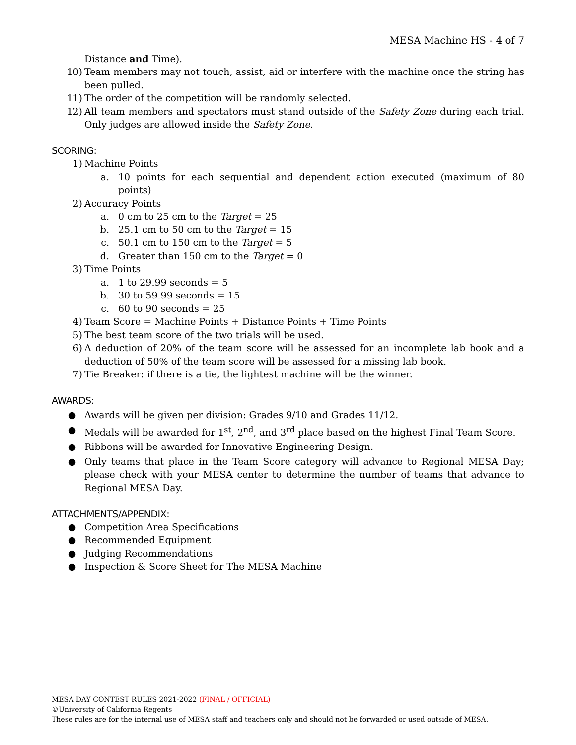MESA Machine HS - 4 of 7
Distance and Time).
10) Team members may not touch, assist, aid or interfere with the machine once the string has been pulled.
11) The order of the competition will be randomly selected.
12) All team members and spectators must stand outside of the Safety Zone during each trial. Only judges are allowed inside the Safety Zone.
SCORING:
1) Machine Points
a. 10 points for each sequential and dependent action executed (maximum of 80 points)
2) Accuracy Points
a. 0 cm to 25 cm to the Target = 25
b. 25.1 cm to 50 cm to the Target = 15
c. 50.1 cm to 150 cm to the Target = 5
d. Greater than 150 cm to the Target = 0
3) Time Points
a. 1 to 29.99 seconds = 5
b. 30 to 59.99 seconds = 15
c. 60 to 90 seconds = 25
4) Team Score = Machine Points + Distance Points + Time Points
5) The best team score of the two trials will be used.
6) A deduction of 20% of the team score will be assessed for an incomplete lab book and a deduction of 50% of the team score will be assessed for a missing lab book.
7) Tie Breaker: if there is a tie, the lightest machine will be the winner.
AWARDS:
● Awards will be given per division: Grades 9/10 and Grades 11/12.
● Medals will be awarded for 1<sup>st</sup>, 2<sup>nd</sup>, and 3<sup>rd</sup> place based on the highest Final Team Score.
● Ribbons will be awarded for Innovative Engineering Design.
● Only teams that place in the Team Score category will advance to Regional MESA Day; please check with your MESA center to determine the number of teams that advance to Regional MESA Day.
ATTACHMENTS/APPENDIX:
● Competition Area Specifications
● Recommended Equipment
● Judging Recommendations
● Inspection & Score Sheet for The MESA Machine
MESA DAY CONTEST RULES 2021-2022 (FINAL / OFFICIAL)
©University of California Regents
These rules are for the internal use of MESA staff and teachers only and should not be forwarded or used outside of MESA.